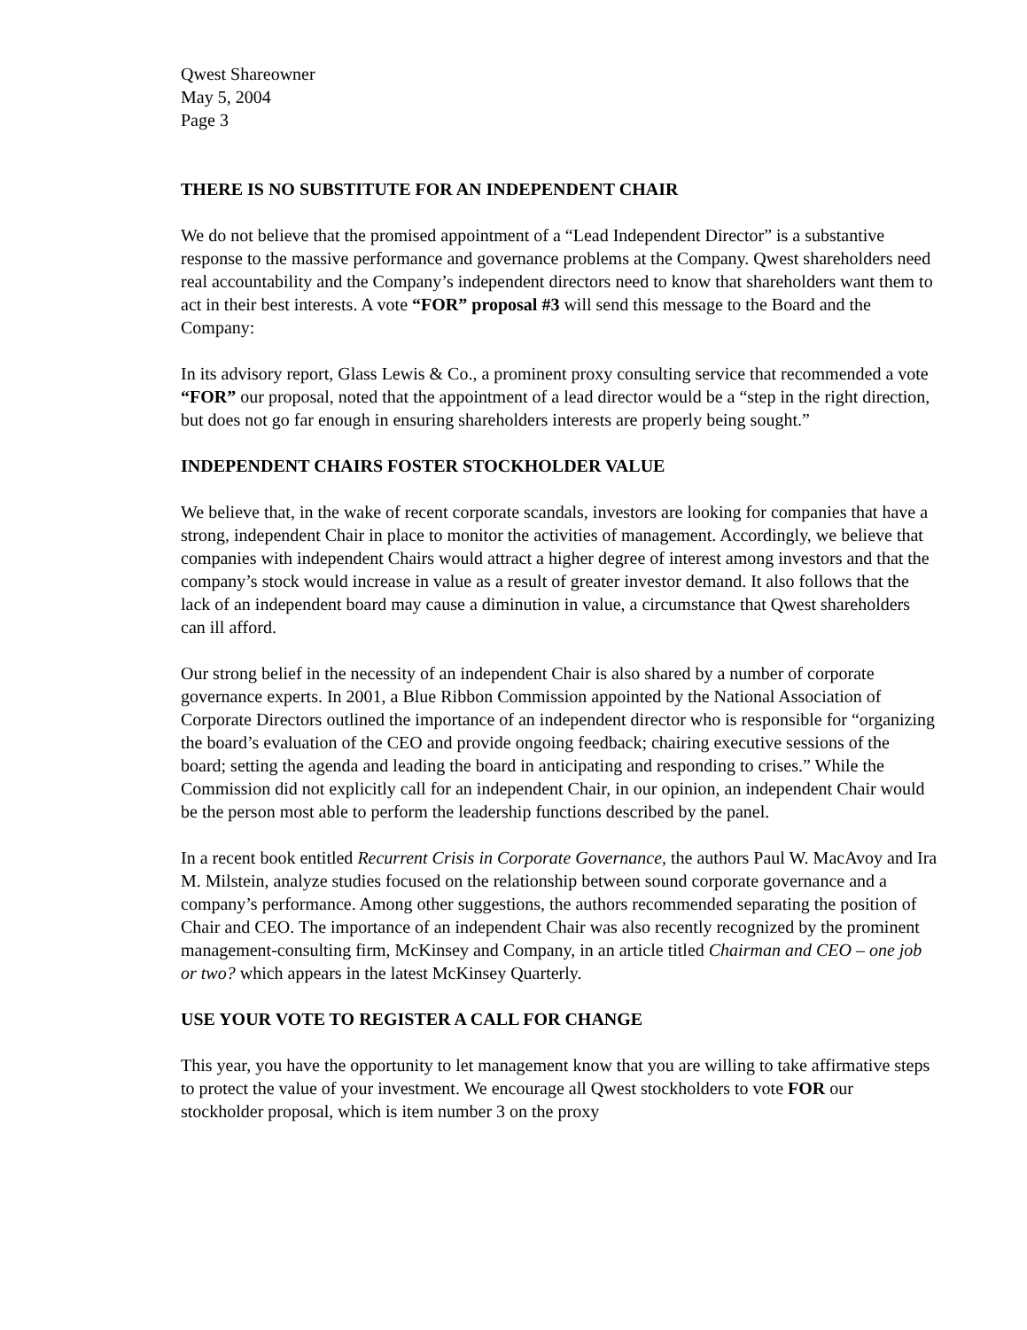Qwest Shareowner
May 5, 2004
Page 3
THERE IS NO SUBSTITUTE FOR AN INDEPENDENT CHAIR
We do not believe that the promised appointment of a “Lead Independent Director” is a substantive response to the massive performance and governance problems at the Company. Qwest shareholders need real accountability and the Company’s independent directors need to know that shareholders want them to act in their best interests. A vote “FOR” proposal #3 will send this message to the Board and the Company:
In its advisory report, Glass Lewis & Co., a prominent proxy consulting service that recommended a vote “FOR” our proposal, noted that the appointment of a lead director would be a “step in the right direction, but does not go far enough in ensuring shareholders interests are properly being sought.”
INDEPENDENT CHAIRS FOSTER STOCKHOLDER VALUE
We believe that, in the wake of recent corporate scandals, investors are looking for companies that have a strong, independent Chair in place to monitor the activities of management. Accordingly, we believe that companies with independent Chairs would attract a higher degree of interest among investors and that the company’s stock would increase in value as a result of greater investor demand. It also follows that the lack of an independent board may cause a diminution in value, a circumstance that Qwest shareholders can ill afford.
Our strong belief in the necessity of an independent Chair is also shared by a number of corporate governance experts. In 2001, a Blue Ribbon Commission appointed by the National Association of Corporate Directors outlined the importance of an independent director who is responsible for “organizing the board’s evaluation of the CEO and provide ongoing feedback; chairing executive sessions of the board; setting the agenda and leading the board in anticipating and responding to crises.” While the Commission did not explicitly call for an independent Chair, in our opinion, an independent Chair would be the person most able to perform the leadership functions described by the panel.
In a recent book entitled Recurrent Crisis in Corporate Governance, the authors Paul W. MacAvoy and Ira M. Milstein, analyze studies focused on the relationship between sound corporate governance and a company’s performance. Among other suggestions, the authors recommended separating the position of Chair and CEO. The importance of an independent Chair was also recently recognized by the prominent management-consulting firm, McKinsey and Company, in an article titled Chairman and CEO – one job or two? which appears in the latest McKinsey Quarterly.
USE YOUR VOTE TO REGISTER A CALL FOR CHANGE
This year, you have the opportunity to let management know that you are willing to take affirmative steps to protect the value of your investment. We encourage all Qwest stockholders to vote FOR our stockholder proposal, which is item number 3 on the proxy